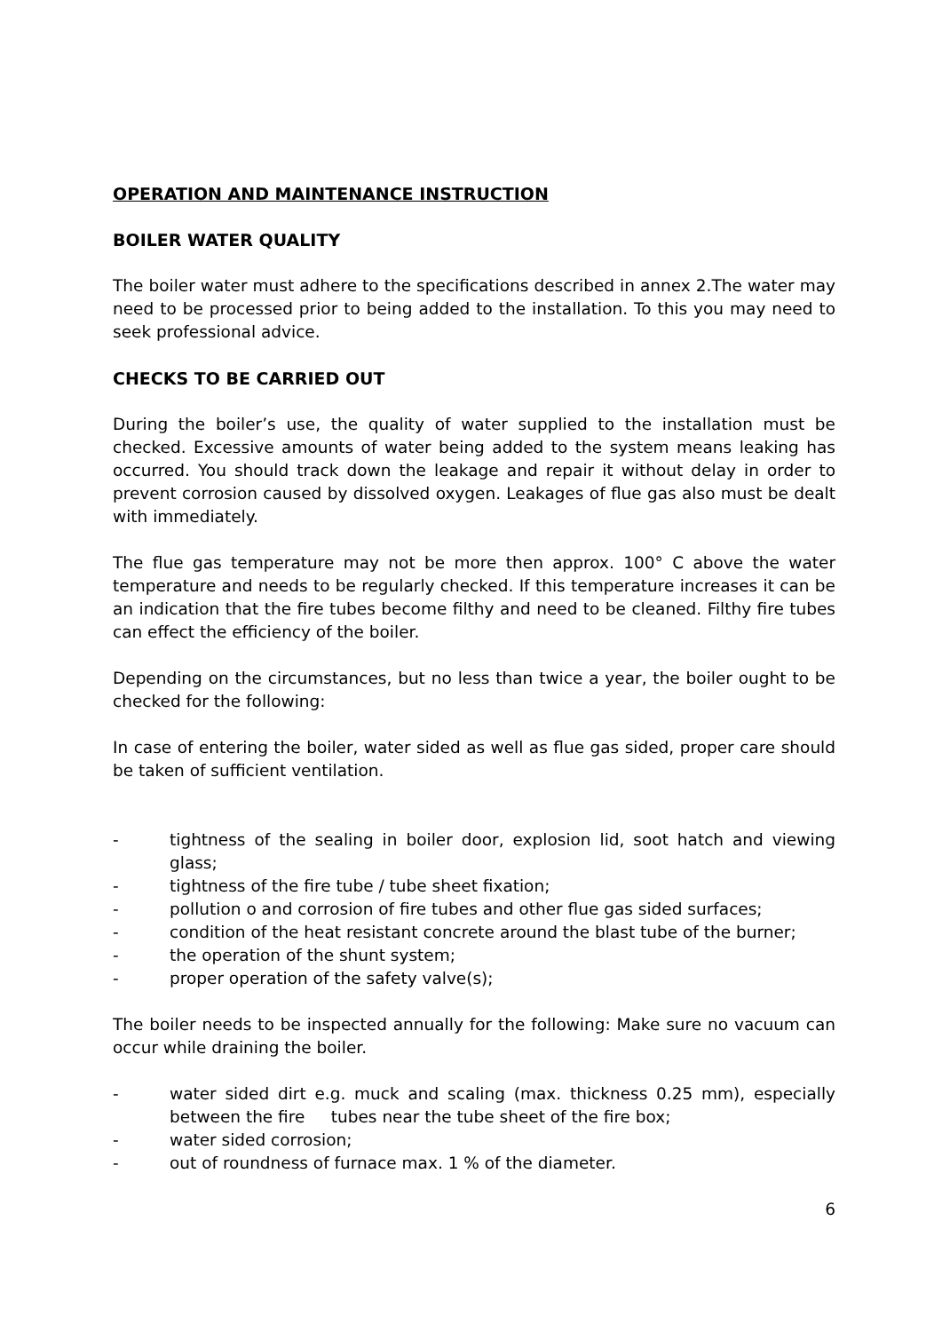OPERATION AND MAINTENANCE INSTRUCTION
BOILER WATER QUALITY
The boiler water must adhere to the specifications described in annex 2.The water may need to be processed prior to being added to the installation. To this you may need to seek professional advice.
CHECKS TO BE CARRIED OUT
During the boiler’s use, the quality of water supplied to the installation must be checked. Excessive amounts of water being added to the system means leaking has occurred. You should track down the leakage and repair it without delay in order to prevent corrosion caused by dissolved oxygen. Leakages of flue gas also must be dealt with immediately.
The flue gas temperature may not be more then approx. 100° C above the water temperature and needs to be regularly checked. If this temperature increases it can be an indication that the fire tubes become filthy and need to be cleaned. Filthy fire tubes can effect the efficiency of the boiler.
Depending on the circumstances, but no less than twice a year, the boiler ought to be checked for the following:
In case of entering the boiler, water sided as well as flue gas sided, proper care should be taken of sufficient ventilation.
- tightness of the sealing in boiler door, explosion lid, soot hatch and viewing glass;
- tightness of the fire tube / tube sheet fixation;
- pollution o and corrosion of fire tubes and other flue gas sided surfaces;
- condition of the heat resistant concrete around the blast tube of the burner;
- the operation of the shunt system;
- proper operation of the safety valve(s);
The boiler needs to be inspected annually for the following: Make sure no vacuum can occur while draining the boiler.
- water sided dirt e.g. muck and scaling (max. thickness 0.25 mm), especially between the fire tubes near the tube sheet of the fire box;
- water sided corrosion;
- out of roundness of furnace max. 1 % of the diameter.
6